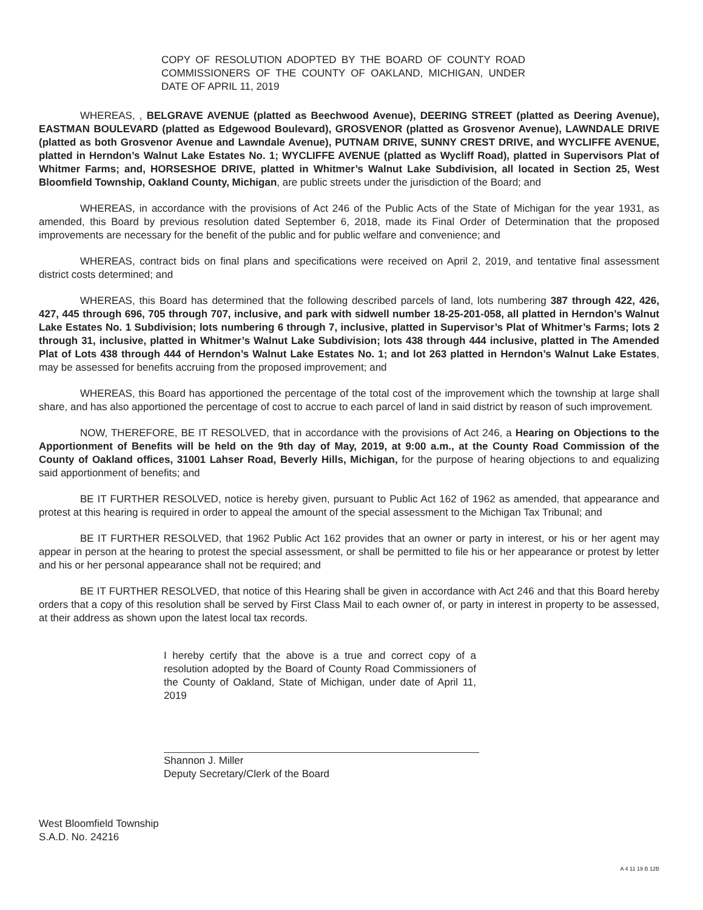COPY OF RESOLUTION ADOPTED BY THE BOARD OF COUNTY ROAD COMMISSIONERS OF THE COUNTY OF OAKLAND, MICHIGAN, UNDER DATE OF APRIL 11, 2019
WHEREAS, , BELGRAVE AVENUE (platted as Beechwood Avenue), DEERING STREET (platted as Deering Avenue), EASTMAN BOULEVARD (platted as Edgewood Boulevard), GROSVENOR (platted as Grosvenor Avenue), LAWNDALE DRIVE (platted as both Grosvenor Avenue and Lawndale Avenue), PUTNAM DRIVE, SUNNY CREST DRIVE, and WYCLIFFE AVENUE, platted in Herndon’s Walnut Lake Estates No. 1; WYCLIFFE AVENUE (platted as Wycliff Road), platted in Supervisors Plat of Whitmer Farms; and, HORSESHOE DRIVE, platted in Whitmer’s Walnut Lake Subdivision, all located in Section 25, West Bloomfield Township, Oakland County, Michigan, are public streets under the jurisdiction of the Board; and
WHEREAS, in accordance with the provisions of Act 246 of the Public Acts of the State of Michigan for the year 1931, as amended, this Board by previous resolution dated September 6, 2018, made its Final Order of Determination that the proposed improvements are necessary for the benefit of the public and for public welfare and convenience; and
WHEREAS, contract bids on final plans and specifications were received on April 2, 2019, and tentative final assessment district costs determined; and
WHEREAS, this Board has determined that the following described parcels of land, lots numbering 387 through 422, 426, 427, 445 through 696, 705 through 707, inclusive, and park with sidwell number 18-25-201-058, all platted in Herndon’s Walnut Lake Estates No. 1 Subdivision; lots numbering 6 through 7, inclusive, platted in Supervisor’s Plat of Whitmer’s Farms; lots 2 through 31, inclusive, platted in Whitmer’s Walnut Lake Subdivision; lots 438 through 444 inclusive, platted in The Amended Plat of Lots 438 through 444 of Herndon’s Walnut Lake Estates No. 1; and lot 263 platted in Herndon’s Walnut Lake Estates, may be assessed for benefits accruing from the proposed improvement; and
WHEREAS, this Board has apportioned the percentage of the total cost of the improvement which the township at large shall share, and has also apportioned the percentage of cost to accrue to each parcel of land in said district by reason of such improvement.
NOW, THEREFORE, BE IT RESOLVED, that in accordance with the provisions of Act 246, a Hearing on Objections to the Apportionment of Benefits will be held on the 9th day of May, 2019, at 9:00 a.m., at the County Road Commission of the County of Oakland offices, 31001 Lahser Road, Beverly Hills, Michigan, for the purpose of hearing objections to and equalizing said apportionment of benefits; and
BE IT FURTHER RESOLVED, notice is hereby given, pursuant to Public Act 162 of 1962 as amended, that appearance and protest at this hearing is required in order to appeal the amount of the special assessment to the Michigan Tax Tribunal; and
BE IT FURTHER RESOLVED, that 1962 Public Act 162 provides that an owner or party in interest, or his or her agent may appear in person at the hearing to protest the special assessment, or shall be permitted to file his or her appearance or protest by letter and his or her personal appearance shall not be required; and
BE IT FURTHER RESOLVED, that notice of this Hearing shall be given in accordance with Act 246 and that this Board hereby orders that a copy of this resolution shall be served by First Class Mail to each owner of, or party in interest in property to be assessed, at their address as shown upon the latest local tax records.
I hereby certify that the above is a true and correct copy of a resolution adopted by the Board of County Road Commissioners of the County of Oakland, State of Michigan, under date of April 11, 2019
Shannon J. Miller
Deputy Secretary/Clerk of the Board
West Bloomfield Township
S.A.D. No. 24216
A 4 11 19 B 12B